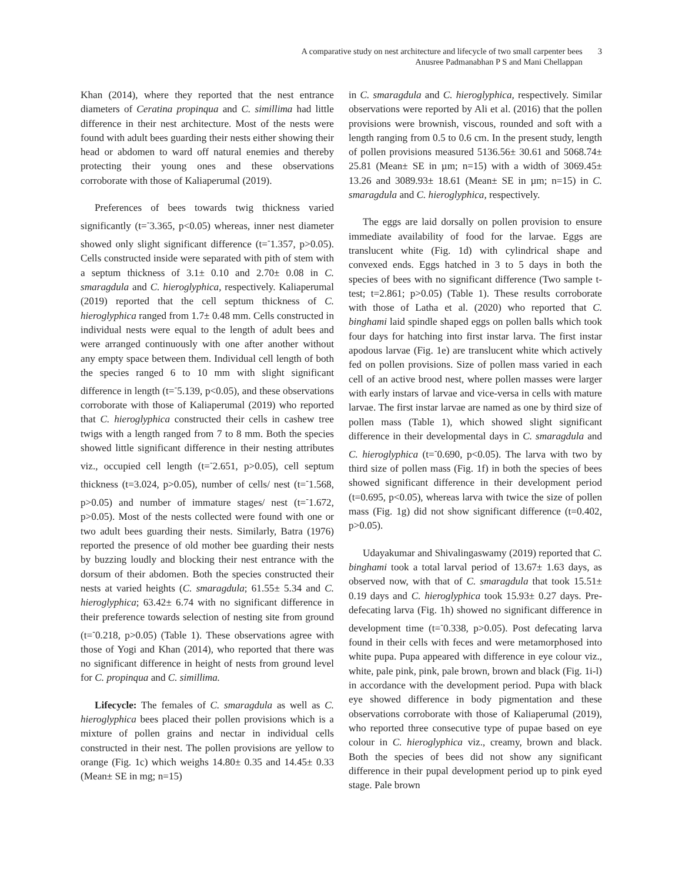A comparative study on nest architecture and lifecycle of two small carpenter bees
Anusree Padmanabhan P S and Mani Chellappan
3
Khan (2014), where they reported that the nest entrance diameters of Ceratina propinqua and C. simillima had little difference in their nest architecture. Most of the nests were found with adult bees guarding their nests either showing their head or abdomen to ward off natural enemies and thereby protecting their young ones and these observations corroborate with those of Kaliaperumal (2019).
Preferences of bees towards twig thickness varied significantly (t=<sup>-</sup>3.365, p<0.05) whereas, inner nest diameter showed only slight significant difference (t=<sup>-</sup>1.357, p>0.05). Cells constructed inside were separated with pith of stem with a septum thickness of 3.1± 0.10 and 2.70± 0.08 in C. smaragdula and C. hieroglyphica, respectively. Kaliaperumal (2019) reported that the cell septum thickness of C. hieroglyphica ranged from 1.7± 0.48 mm. Cells constructed in individual nests were equal to the length of adult bees and were arranged continuously with one after another without any empty space between them. Individual cell length of both the species ranged 6 to 10 mm with slight significant difference in length (t=<sup>-</sup>5.139, p<0.05), and these observations corroborate with those of Kaliaperumal (2019) who reported that C. hieroglyphica constructed their cells in cashew tree twigs with a length ranged from 7 to 8 mm. Both the species showed little significant difference in their nesting attributes viz., occupied cell length (t=<sup>-</sup>2.651, p>0.05), cell septum thickness (t=3.024, p>0.05), number of cells/ nest (t=<sup>-</sup>1.568, p>0.05) and number of immature stages/ nest (t=<sup>-</sup>1.672, p>0.05). Most of the nests collected were found with one or two adult bees guarding their nests. Similarly, Batra (1976) reported the presence of old mother bee guarding their nests by buzzing loudly and blocking their nest entrance with the dorsum of their abdomen. Both the species constructed their nests at varied heights (C. smaragdula; 61.55± 5.34 and C. hieroglyphica; 63.42± 6.74 with no significant difference in their preference towards selection of nesting site from ground (t=<sup>-</sup>0.218, p>0.05) (Table 1). These observations agree with those of Yogi and Khan (2014), who reported that there was no significant difference in height of nests from ground level for C. propinqua and C. simillima.
Lifecycle: The females of C. smaragdula as well as C. hieroglyphica bees placed their pollen provisions which is a mixture of pollen grains and nectar in individual cells constructed in their nest. The pollen provisions are yellow to orange (Fig. 1c) which weighs 14.80± 0.35 and 14.45± 0.33 (Mean± SE in mg; n=15)
in C. smaragdula and C. hieroglyphica, respectively. Similar observations were reported by Ali et al. (2016) that the pollen provisions were brownish, viscous, rounded and soft with a length ranging from 0.5 to 0.6 cm. In the present study, length of pollen provisions measured 5136.56± 30.61 and 5068.74± 25.81 (Mean± SE in µm; n=15) with a width of 3069.45± 13.26 and 3089.93± 18.61 (Mean± SE in µm; n=15) in C. smaragdula and C. hieroglyphica, respectively.
The eggs are laid dorsally on pollen provision to ensure immediate availability of food for the larvae. Eggs are translucent white (Fig. 1d) with cylindrical shape and convexed ends. Eggs hatched in 3 to 5 days in both the species of bees with no significant difference (Two sample t-test; t=2.861; p>0.05) (Table 1). These results corroborate with those of Latha et al. (2020) who reported that C. binghami laid spindle shaped eggs on pollen balls which took four days for hatching into first instar larva. The first instar apodous larvae (Fig. 1e) are translucent white which actively fed on pollen provisions. Size of pollen mass varied in each cell of an active brood nest, where pollen masses were larger with early instars of larvae and vice-versa in cells with mature larvae. The first instar larvae are named as one by third size of pollen mass (Table 1), which showed slight significant difference in their developmental days in C. smaragdula and C. hieroglyphica (t=<sup>-</sup>0.690, p<0.05). The larva with two by third size of pollen mass (Fig. 1f) in both the species of bees showed significant difference in their development period (t=0.695, p<0.05), whereas larva with twice the size of pollen mass (Fig. 1g) did not show significant difference (t=0.402, p>0.05).
Udayakumar and Shivalingaswamy (2019) reported that C. binghami took a total larval period of 13.67± 1.63 days, as observed now, with that of C. smaragdula that took 15.51± 0.19 days and C. hieroglyphica took 15.93± 0.27 days. Pre-defecating larva (Fig. 1h) showed no significant difference in development time (t=<sup>-</sup>0.338, p>0.05). Post defecating larva found in their cells with feces and were metamorphosed into white pupa. Pupa appeared with difference in eye colour viz., white, pale pink, pink, pale brown, brown and black (Fig. 1i-l) in accordance with the development period. Pupa with black eye showed difference in body pigmentation and these observations corroborate with those of Kaliaperumal (2019), who reported three consecutive type of pupae based on eye colour in C. hieroglyphica viz., creamy, brown and black. Both the species of bees did not show any significant difference in their pupal development period up to pink eyed stage. Pale brown